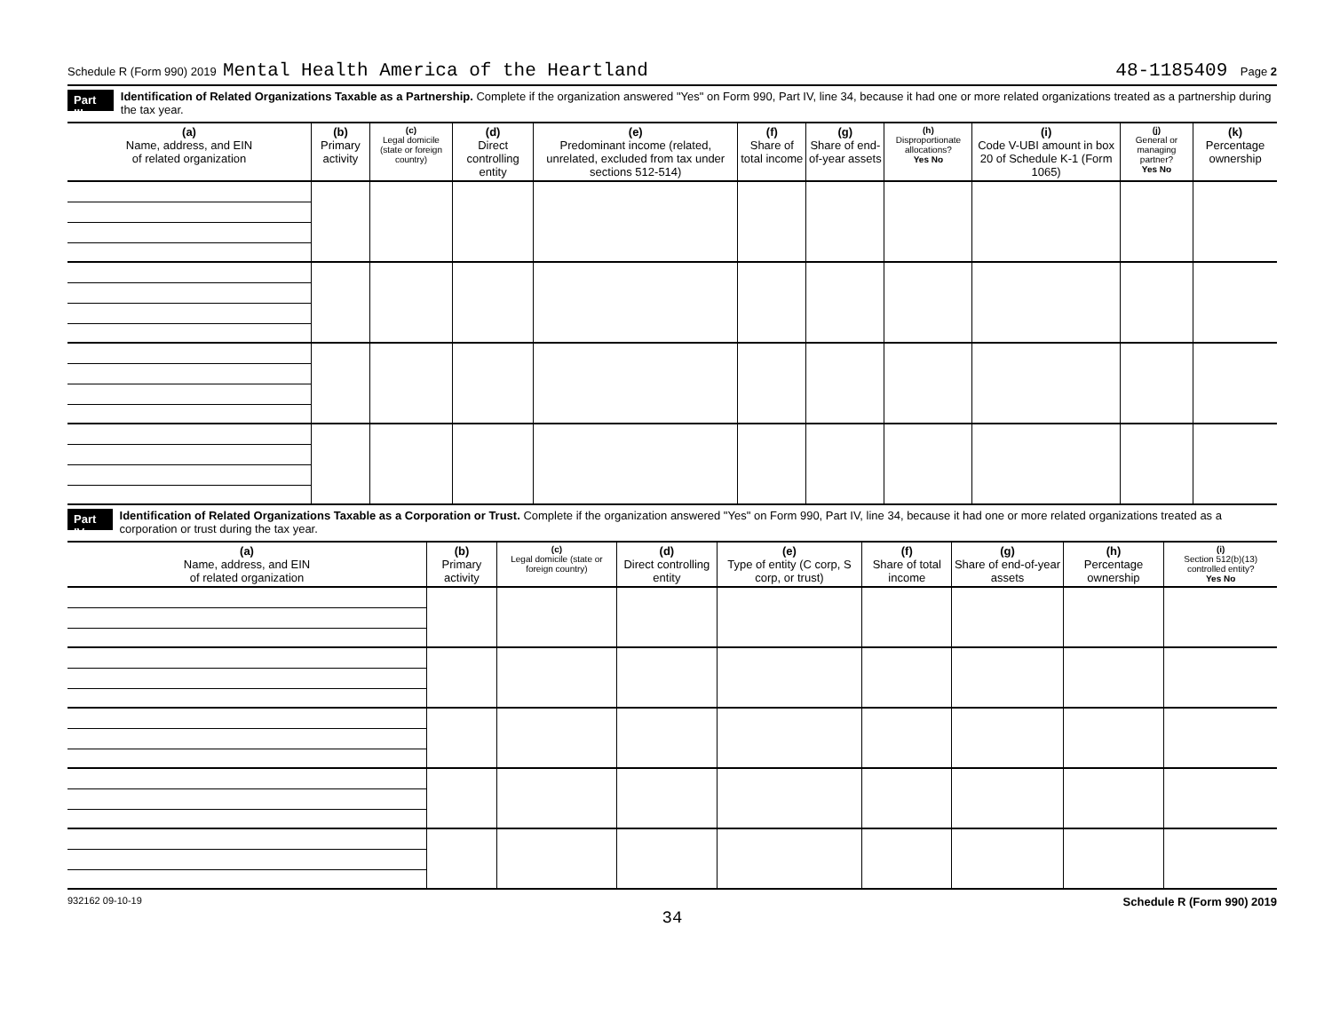Schedule R (Form 990) 2019 Mental Health America of the Heartland 48-1185409 Page 2
Part III Identification of Related Organizations Taxable as a Partnership. Complete if the organization answered "Yes" on Form 990, Part IV, line 34, because it had one or more related organizations treated as a partnership during the tax year.
| (a) Name, address, and EIN of related organization | (b) Primary activity | (c) Legal domicile (state or foreign country) | (d) Direct controlling entity | (e) Predominant income (related, unrelated, excluded from tax under sections 512-514) | (f) Share of total income | (g) Share of end-of-year assets | (h) Disproportionate allocations? Yes No | (i) Code V-UBI amount in box 20 of Schedule K-1 (Form 1065) | (j) General or managing partner? Yes No | (k) Percentage ownership |
| --- | --- | --- | --- | --- | --- | --- | --- | --- | --- | --- |
Part IV Identification of Related Organizations Taxable as a Corporation or Trust. Complete if the organization answered "Yes" on Form 990, Part IV, line 34, because it had one or more related organizations treated as a corporation or trust during the tax year.
| (a) Name, address, and EIN of related organization | (b) Primary activity | (c) Legal domicile (state or foreign country) | (d) Direct controlling entity | (e) Type of entity (C corp, S corp, or trust) | (f) Share of total income | (g) Share of end-of-year assets | (h) Percentage ownership | (i) Section 512(b)(13) controlled entity? Yes No |
| --- | --- | --- | --- | --- | --- | --- | --- | --- |
932162 09-10-19 Schedule R (Form 990) 2019
34